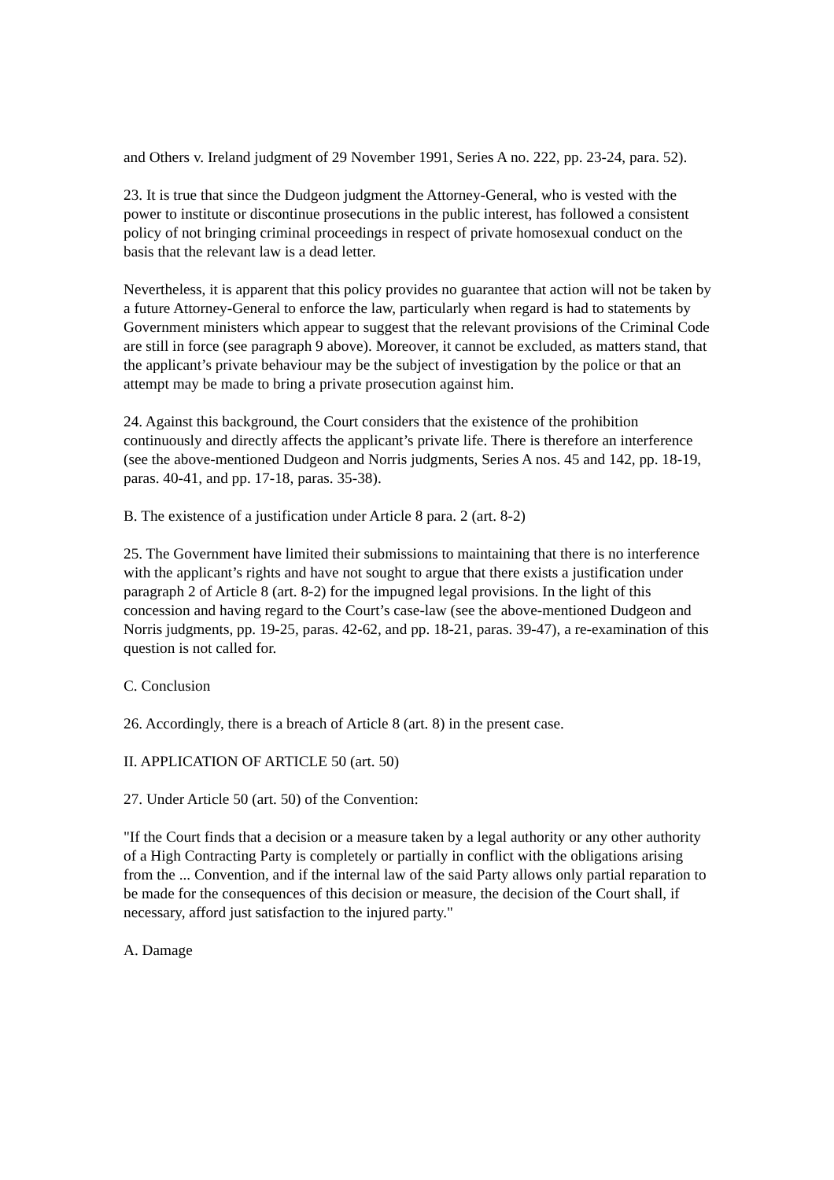and Others v. Ireland judgment of 29 November 1991, Series A no. 222, pp. 23-24, para. 52).
23. It is true that since the Dudgeon judgment the Attorney-General, who is vested with the power to institute or discontinue prosecutions in the public interest, has followed a consistent policy of not bringing criminal proceedings in respect of private homosexual conduct on the basis that the relevant law is a dead letter.
Nevertheless, it is apparent that this policy provides no guarantee that action will not be taken by a future Attorney-General to enforce the law, particularly when regard is had to statements by Government ministers which appear to suggest that the relevant provisions of the Criminal Code are still in force (see paragraph 9 above). Moreover, it cannot be excluded, as matters stand, that the applicant’s private behaviour may be the subject of investigation by the police or that an attempt may be made to bring a private prosecution against him.
24. Against this background, the Court considers that the existence of the prohibition continuously and directly affects the applicant’s private life. There is therefore an interference (see the above-mentioned Dudgeon and Norris judgments, Series A nos. 45 and 142, pp. 18-19, paras. 40-41, and pp. 17-18, paras. 35-38).
B. The existence of a justification under Article 8 para. 2 (art. 8-2)
25. The Government have limited their submissions to maintaining that there is no interference with the applicant’s rights and have not sought to argue that there exists a justification under paragraph 2 of Article 8 (art. 8-2) for the impugned legal provisions. In the light of this concession and having regard to the Court’s case-law (see the above-mentioned Dudgeon and Norris judgments, pp. 19-25, paras. 42-62, and pp. 18-21, paras. 39-47), a re-examination of this question is not called for.
C. Conclusion
26. Accordingly, there is a breach of Article 8 (art. 8) in the present case.
II. APPLICATION OF ARTICLE 50 (art. 50)
27. Under Article 50 (art. 50) of the Convention:
"If the Court finds that a decision or a measure taken by a legal authority or any other authority of a High Contracting Party is completely or partially in conflict with the obligations arising from the ... Convention, and if the internal law of the said Party allows only partial reparation to be made for the consequences of this decision or measure, the decision of the Court shall, if necessary, afford just satisfaction to the injured party."
A. Damage